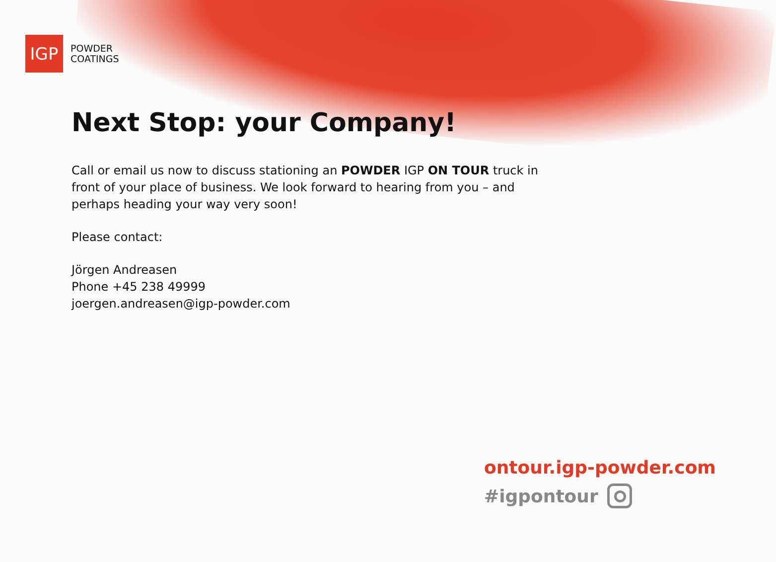IGP
POWDER
COATINGS
Next Stop: your Company!
Call or email us now to discuss stationing an POWDER IGP ON TOUR truck in front of your place of business. We look forward to hearing from you – and perhaps heading your way very soon!
Please contact:
Jörgen Andreasen
Phone +45 238 49999
joergen.andreasen@igp-powder.com
ontour.igp-powder.com
#igpontour